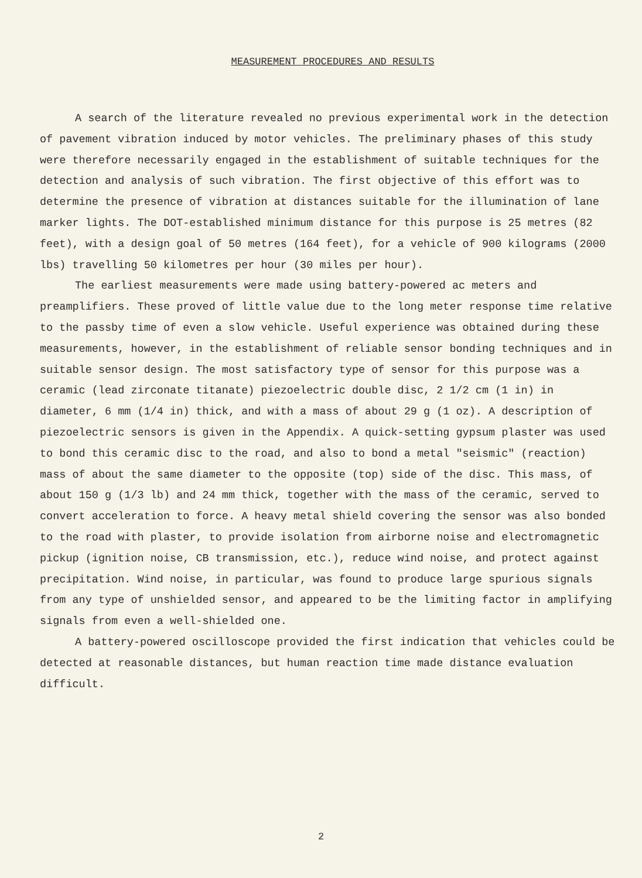MEASUREMENT PROCEDURES AND RESULTS
A search of the literature revealed no previous experimental work in the detection of pavement vibration induced by motor vehicles. The preliminary phases of this study were therefore necessarily engaged in the establishment of suitable techniques for the detection and analysis of such vibration. The first objective of this effort was to determine the presence of vibration at distances suitable for the illumination of lane marker lights. The DOT-established minimum distance for this purpose is 25 metres (82 feet), with a design goal of 50 metres (164 feet), for a vehicle of 900 kilograms (2000 lbs) travelling 50 kilometres per hour (30 miles per hour).
The earliest measurements were made using battery-powered ac meters and preamplifiers. These proved of little value due to the long meter response time relative to the passby time of even a slow vehicle. Useful experience was obtained during these measurements, however, in the establishment of reliable sensor bonding techniques and in suitable sensor design. The most satisfactory type of sensor for this purpose was a ceramic (lead zirconate titanate) piezoelectric double disc, 2 1/2 cm (1 in) in diameter, 6 mm (1/4 in) thick, and with a mass of about 29 g (1 oz). A description of piezoelectric sensors is given in the Appendix. A quick-setting gypsum plaster was used to bond this ceramic disc to the road, and also to bond a metal "seismic" (reaction) mass of about the same diameter to the opposite (top) side of the disc. This mass, of about 150 g (1/3 lb) and 24 mm thick, together with the mass of the ceramic, served to convert acceleration to force. A heavy metal shield covering the sensor was also bonded to the road with plaster, to provide isolation from airborne noise and electromagnetic pickup (ignition noise, CB transmission, etc.), reduce wind noise, and protect against precipitation. Wind noise, in particular, was found to produce large spurious signals from any type of unshielded sensor, and appeared to be the limiting factor in amplifying signals from even a well-shielded one.
A battery-powered oscilloscope provided the first indication that vehicles could be detected at reasonable distances, but human reaction time made distance evaluation difficult.
2